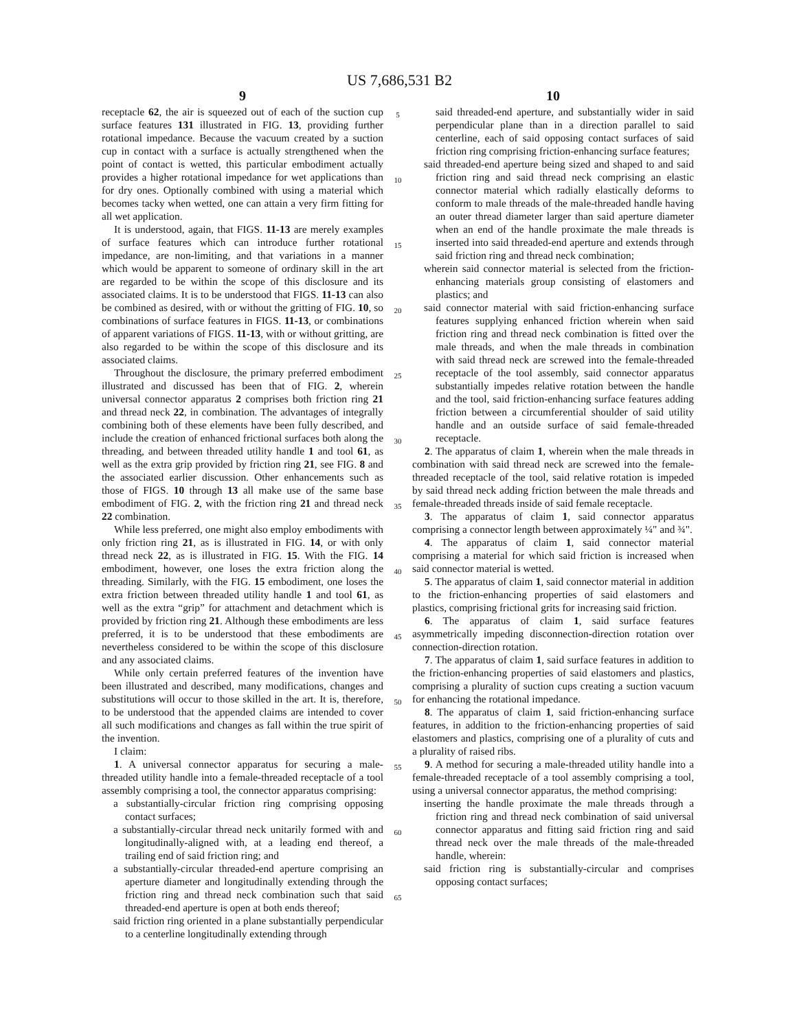US 7,686,531 B2
9
receptacle 62, the air is squeezed out of each of the suction cup surface features 131 illustrated in FIG. 13, providing further rotational impedance. Because the vacuum created by a suction cup in contact with a surface is actually strengthened when the point of contact is wetted, this particular embodiment actually provides a higher rotational impedance for wet applications than for dry ones. Optionally combined with using a material which becomes tacky when wetted, one can attain a very firm fitting for all wet application.
It is understood, again, that FIGS. 11-13 are merely examples of surface features which can introduce further rotational impedance, are non-limiting, and that variations in a manner which would be apparent to someone of ordinary skill in the art are regarded to be within the scope of this disclosure and its associated claims. It is to be understood that FIGS. 11-13 can also be combined as desired, with or without the gritting of FIG. 10, so combinations of surface features in FIGS. 11-13, or combinations of apparent variations of FIGS. 11-13, with or without gritting, are also regarded to be within the scope of this disclosure and its associated claims.
Throughout the disclosure, the primary preferred embodiment illustrated and discussed has been that of FIG. 2, wherein universal connector apparatus 2 comprises both friction ring 21 and thread neck 22, in combination. The advantages of integrally combining both of these elements have been fully described, and include the creation of enhanced frictional surfaces both along the threading, and between threaded utility handle 1 and tool 61, as well as the extra grip provided by friction ring 21, see FIG. 8 and the associated earlier discussion. Other enhancements such as those of FIGS. 10 through 13 all make use of the same base embodiment of FIG. 2, with the friction ring 21 and thread neck 22 combination.
While less preferred, one might also employ embodiments with only friction ring 21, as is illustrated in FIG. 14, or with only thread neck 22, as is illustrated in FIG. 15. With the FIG. 14 embodiment, however, one loses the extra friction along the threading. Similarly, with the FIG. 15 embodiment, one loses the extra friction between threaded utility handle 1 and tool 61, as well as the extra “grip” for attachment and detachment which is provided by friction ring 21. Although these embodiments are less preferred, it is to be understood that these embodiments are nevertheless considered to be within the scope of this disclosure and any associated claims.
While only certain preferred features of the invention have been illustrated and described, many modifications, changes and substitutions will occur to those skilled in the art. It is, therefore, to be understood that the appended claims are intended to cover all such modifications and changes as fall within the true spirit of the invention.
I claim:
1. A universal connector apparatus for securing a male-threaded utility handle into a female-threaded receptacle of a tool assembly comprising a tool, the connector apparatus comprising:
a substantially-circular friction ring comprising opposing contact surfaces;
a substantially-circular thread neck unitarily formed with and longitudinally-aligned with, at a leading end thereof, a trailing end of said friction ring; and
a substantially-circular threaded-end aperture comprising an aperture diameter and longitudinally extending through the friction ring and thread neck combination such that said threaded-end aperture is open at both ends thereof;
said friction ring oriented in a plane substantially perpendicular to a centerline longitudinally extending through
5
10
15
20
25
30
35
40
45
50
55
60
65
10
said threaded-end aperture, and substantially wider in said perpendicular plane than in a direction parallel to said centerline, each of said opposing contact surfaces of said friction ring comprising friction-enhancing surface features;
said threaded-end aperture being sized and shaped to and said friction ring and said thread neck comprising an elastic connector material which radially elastically deforms to conform to male threads of the male-threaded handle having an outer thread diameter larger than said aperture diameter when an end of the handle proximate the male threads is inserted into said threaded-end aperture and extends through said friction ring and thread neck combination;
wherein said connector material is selected from the friction-enhancing materials group consisting of elastomers and plastics; and
said connector material with said friction-enhancing surface features supplying enhanced friction wherein when said friction ring and thread neck combination is fitted over the male threads, and when the male threads in combination with said thread neck are screwed into the female-threaded receptacle of the tool assembly, said connector apparatus substantially impedes relative rotation between the handle and the tool, said friction-enhancing surface features adding friction between a circumferential shoulder of said utility handle and an outside surface of said female-threaded receptacle.
2. The apparatus of claim 1, wherein when the male threads in combination with said thread neck are screwed into the female-threaded receptacle of the tool, said relative rotation is impeded by said thread neck adding friction between the male threads and female-threaded threads inside of said female receptacle.
3. The apparatus of claim 1, said connector apparatus comprising a connector length between approximately ¼" and ¾".
4. The apparatus of claim 1, said connector material comprising a material for which said friction is increased when said connector material is wetted.
5. The apparatus of claim 1, said connector material in addition to the friction-enhancing properties of said elastomers and plastics, comprising frictional grits for increasing said friction.
6. The apparatus of claim 1, said surface features asymmetrically impeding disconnection-direction rotation over connection-direction rotation.
7. The apparatus of claim 1, said surface features in addition to the friction-enhancing properties of said elastomers and plastics, comprising a plurality of suction cups creating a suction vacuum for enhancing the rotational impedance.
8. The apparatus of claim 1, said friction-enhancing surface features, in addition to the friction-enhancing properties of said elastomers and plastics, comprising one of a plurality of cuts and a plurality of raised ribs.
9. A method for securing a male-threaded utility handle into a female-threaded receptacle of a tool assembly comprising a tool, using a universal connector apparatus, the method comprising:
inserting the handle proximate the male threads through a friction ring and thread neck combination of said universal connector apparatus and fitting said friction ring and said thread neck over the male threads of the male-threaded handle, wherein:
said friction ring is substantially-circular and comprises opposing contact surfaces;